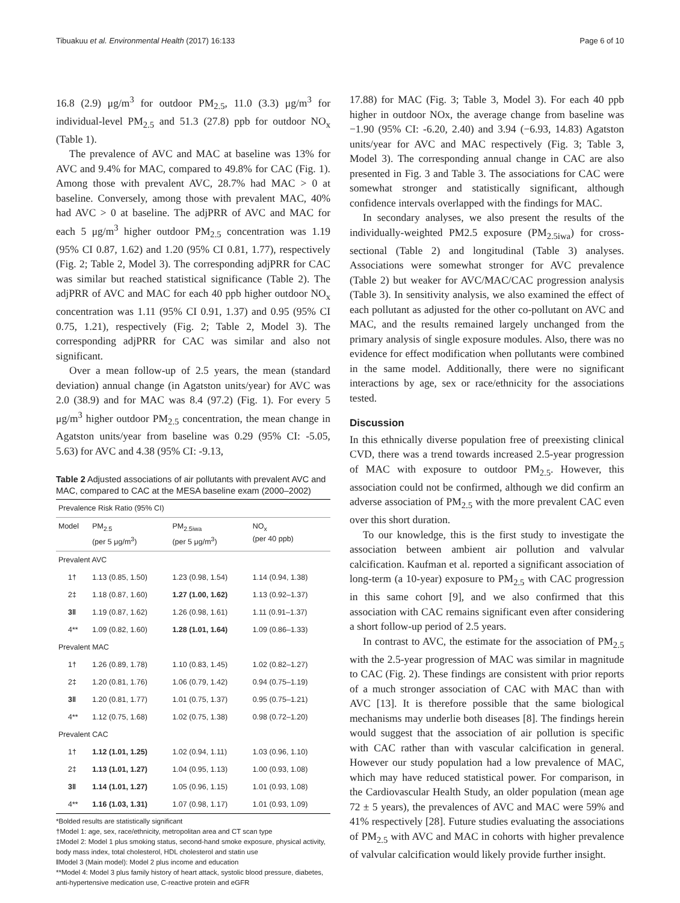Tibuakuu et al. Environmental Health (2017) 16:133 Page 6 of 10
16.8 (2.9) μg/m<sup>3</sup> for outdoor PM<sub>2.5</sub>, 11.0 (3.3) μg/m<sup>3</sup> for individual-level PM<sub>2.5</sub> and 51.3 (27.8) ppb for outdoor NO<sub>x</sub> (Table 1).
The prevalence of AVC and MAC at baseline was 13% for AVC and 9.4% for MAC, compared to 49.8% for CAC (Fig. 1). Among those with prevalent AVC, 28.7% had MAC > 0 at baseline. Conversely, among those with prevalent MAC, 40% had AVC > 0 at baseline. The adjPRR of AVC and MAC for each 5 μg/m<sup>3</sup> higher outdoor PM<sub>2.5</sub> concentration was 1.19 (95% CI 0.87, 1.62) and 1.20 (95% CI 0.81, 1.77), respectively (Fig. 2; Table 2, Model 3). The corresponding adjPRR for CAC was similar but reached statistical significance (Table 2). The adjPRR of AVC and MAC for each 40 ppb higher outdoor NO<sub>x</sub> concentration was 1.11 (95% CI 0.91, 1.37) and 0.95 (95% CI 0.75, 1.21), respectively (Fig. 2; Table 2, Model 3). The corresponding adjPRR for CAC was similar and also not significant.
Over a mean follow-up of 2.5 years, the mean (standard deviation) annual change (in Agatston units/year) for AVC was 2.0 (38.9) and for MAC was 8.4 (97.2) (Fig. 1). For every 5 μg/m<sup>3</sup> higher outdoor PM<sub>2.5</sub> concentration, the mean change in Agatston units/year from baseline was 0.29 (95% CI: -5.05, 5.63) for AVC and 4.38 (95% CI: -9.13,
Table 2 Adjusted associations of air pollutants with prevalent AVC and MAC, compared to CAC at the MESA baseline exam (2000–2002)
| Prevalence Risk Ratio (95% CI) | | | |
| --- | --- | --- | --- |
| Model | PM<sub>2.5</sub> (per 5 μg/m<sup>3</sup>) | PM<sub>2.5iwa</sub> (per 5 μg/m<sup>3</sup>) | NO<sub>x</sub> (per 40 ppb) |
| Prevalent AVC | | | |
| 1† | 1.13 (0.85, 1.50) | 1.23 (0.98, 1.54) | 1.14 (0.94, 1.38) |
| 2‡ | 1.18 (0.87, 1.60) | 1.27 (1.00, 1.62) | 1.13 (0.92–1.37) |
| 3‖ | 1.19 (0.87, 1.62) | 1.26 (0.98, 1.61) | 1.11 (0.91–1.37) |
| 4** | 1.09 (0.82, 1.60) | 1.28 (1.01, 1.64) | 1.09 (0.86–1.33) |
| Prevalent MAC | | | |
| 1† | 1.26 (0.89, 1.78) | 1.10 (0.83, 1.45) | 1.02 (0.82–1.27) |
| 2‡ | 1.20 (0.81, 1.76) | 1.06 (0.79, 1.42) | 0.94 (0.75–1.19) |
| 3‖ | 1.20 (0.81, 1.77) | 1.01 (0.75, 1.37) | 0.95 (0.75–1.21) |
| 4** | 1.12 (0.75, 1.68) | 1.02 (0.75, 1.38) | 0.98 (0.72–1.20) |
| Prevalent CAC | | | |
| 1† | 1.12 (1.01, 1.25) | 1.02 (0.94, 1.11) | 1.03 (0.96, 1.10) |
| 2‡ | 1.13 (1.01, 1.27) | 1.04 (0.95, 1.13) | 1.00 (0.93, 1.08) |
| 3‖ | 1.14 (1.01, 1.27) | 1.05 (0.96, 1.15) | 1.01 (0.93, 1.08) |
| 4** | 1.16 (1.03, 1.31) | 1.07 (0.98, 1.17) | 1.01 (0.93, 1.09) |
*Bolded results are statistically significant
†Model 1: age, sex, race/ethnicity, metropolitan area and CT scan type
‡Model 2: Model 1 plus smoking status, second-hand smoke exposure, physical activity, body mass index, total cholesterol, HDL cholesterol and statin use
‖Model 3 (Main model): Model 2 plus income and education
**Model 4: Model 3 plus family history of heart attack, systolic blood pressure, diabetes, anti-hypertensive medication use, C-reactive protein and eGFR
17.88) for MAC (Fig. 3; Table 3, Model 3). For each 40 ppb higher in outdoor NOx, the average change from baseline was −1.90 (95% CI: -6.20, 2.40) and 3.94 (−6.93, 14.83) Agatston units/year for AVC and MAC respectively (Fig. 3; Table 3, Model 3). The corresponding annual change in CAC are also presented in Fig. 3 and Table 3. The associations for CAC were somewhat stronger and statistically significant, although confidence intervals overlapped with the findings for MAC.
In secondary analyses, we also present the results of the individually-weighted PM2.5 exposure (PM<sub>2.5iwa</sub>) for cross-sectional (Table 2) and longitudinal (Table 3) analyses. Associations were somewhat stronger for AVC prevalence (Table 2) but weaker for AVC/MAC/CAC progression analysis (Table 3). In sensitivity analysis, we also examined the effect of each pollutant as adjusted for the other co-pollutant on AVC and MAC, and the results remained largely unchanged from the primary analysis of single exposure modules. Also, there was no evidence for effect modification when pollutants were combined in the same model. Additionally, there were no significant interactions by age, sex or race/ethnicity for the associations tested.
Discussion
In this ethnically diverse population free of preexisting clinical CVD, there was a trend towards increased 2.5-year progression of MAC with exposure to outdoor PM<sub>2.5</sub>. However, this association could not be confirmed, although we did confirm an adverse association of PM<sub>2.5</sub> with the more prevalent CAC even over this short duration.
To our knowledge, this is the first study to investigate the association between ambient air pollution and valvular calcification. Kaufman et al. reported a significant association of long-term (a 10-year) exposure to PM<sub>2.5</sub> with CAC progression in this same cohort [9], and we also confirmed that this association with CAC remains significant even after considering a short follow-up period of 2.5 years.
In contrast to AVC, the estimate for the association of PM<sub>2.5</sub> with the 2.5-year progression of MAC was similar in magnitude to CAC (Fig. 2). These findings are consistent with prior reports of a much stronger association of CAC with MAC than with AVC [13]. It is therefore possible that the same biological mechanisms may underlie both diseases [8]. The findings herein would suggest that the association of air pollution is specific with CAC rather than with vascular calcification in general. However our study population had a low prevalence of MAC, which may have reduced statistical power. For comparison, in the Cardiovascular Health Study, an older population (mean age 72 ± 5 years), the prevalences of AVC and MAC were 59% and 41% respectively [28]. Future studies evaluating the associations of PM<sub>2.5</sub> with AVC and MAC in cohorts with higher prevalence of valvular calcification would likely provide further insight.